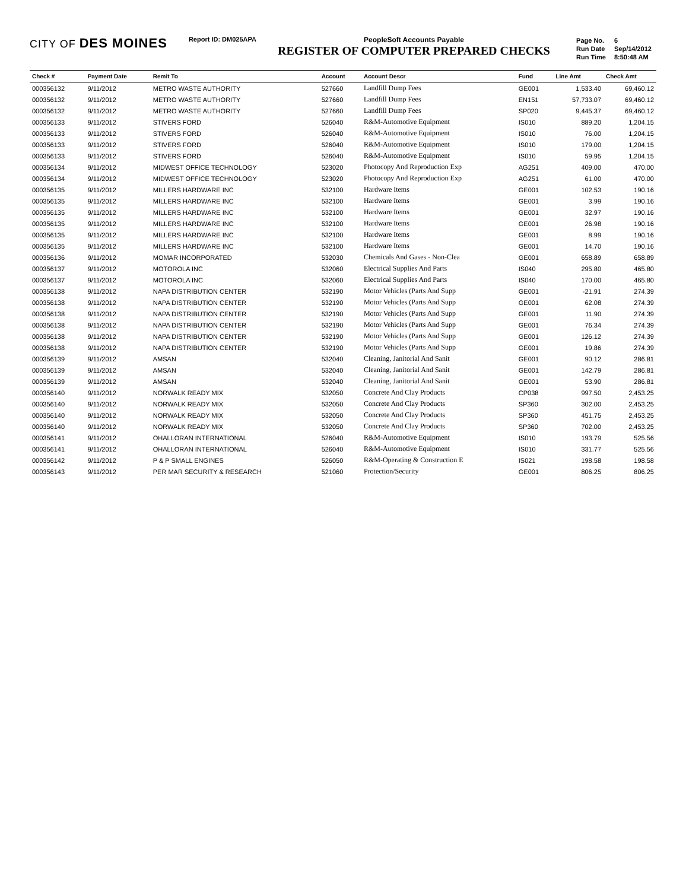CITY OF DES MOINES
Report ID: DM025APA PeopleSoft Accounts Payable
REGISTER OF COMPUTER PREPARED CHECKS
| Page No. | 6 |
| Run Date | Sep/14/2012 |
| Run Time | 8:50:48 AM |
| Check # | Payment Date | Remit To | Account | Account Descr | Fund | Line Amt | Check Amt |
| --- | --- | --- | --- | --- | --- | --- | --- |
| 000356132 | 9/11/2012 | METRO WASTE AUTHORITY | 527660 | Landfill Dump Fees | GE001 | 1,533.40 | 69,460.12 |
| 000356132 | 9/11/2012 | METRO WASTE AUTHORITY | 527660 | Landfill Dump Fees | EN151 | 57,733.07 | 69,460.12 |
| 000356132 | 9/11/2012 | METRO WASTE AUTHORITY | 527660 | Landfill Dump Fees | SP020 | 9,445.37 | 69,460.12 |
| 000356133 | 9/11/2012 | STIVERS FORD | 526040 | R&M-Automotive Equipment | IS010 | 889.20 | 1,204.15 |
| 000356133 | 9/11/2012 | STIVERS FORD | 526040 | R&M-Automotive Equipment | IS010 | 76.00 | 1,204.15 |
| 000356133 | 9/11/2012 | STIVERS FORD | 526040 | R&M-Automotive Equipment | IS010 | 179.00 | 1,204.15 |
| 000356133 | 9/11/2012 | STIVERS FORD | 526040 | R&M-Automotive Equipment | IS010 | 59.95 | 1,204.15 |
| 000356134 | 9/11/2012 | MIDWEST OFFICE TECHNOLOGY | 523020 | Photocopy And Reproduction Exp | AG251 | 409.00 | 470.00 |
| 000356134 | 9/11/2012 | MIDWEST OFFICE TECHNOLOGY | 523020 | Photocopy And Reproduction Exp | AG251 | 61.00 | 470.00 |
| 000356135 | 9/11/2012 | MILLERS HARDWARE INC | 532100 | Hardware Items | GE001 | 102.53 | 190.16 |
| 000356135 | 9/11/2012 | MILLERS HARDWARE INC | 532100 | Hardware Items | GE001 | 3.99 | 190.16 |
| 000356135 | 9/11/2012 | MILLERS HARDWARE INC | 532100 | Hardware Items | GE001 | 32.97 | 190.16 |
| 000356135 | 9/11/2012 | MILLERS HARDWARE INC | 532100 | Hardware Items | GE001 | 26.98 | 190.16 |
| 000356135 | 9/11/2012 | MILLERS HARDWARE INC | 532100 | Hardware Items | GE001 | 8.99 | 190.16 |
| 000356135 | 9/11/2012 | MILLERS HARDWARE INC | 532100 | Hardware Items | GE001 | 14.70 | 190.16 |
| 000356136 | 9/11/2012 | MOMAR INCORPORATED | 532030 | Chemicals And Gases - Non-Clea | GE001 | 658.89 | 658.89 |
| 000356137 | 9/11/2012 | MOTOROLA INC | 532060 | Electrical Supplies And Parts | IS040 | 295.80 | 465.80 |
| 000356137 | 9/11/2012 | MOTOROLA INC | 532060 | Electrical Supplies And Parts | IS040 | 170.00 | 465.80 |
| 000356138 | 9/11/2012 | NAPA DISTRIBUTION CENTER | 532190 | Motor Vehicles (Parts And Supp | GE001 | -21.91 | 274.39 |
| 000356138 | 9/11/2012 | NAPA DISTRIBUTION CENTER | 532190 | Motor Vehicles (Parts And Supp | GE001 | 62.08 | 274.39 |
| 000356138 | 9/11/2012 | NAPA DISTRIBUTION CENTER | 532190 | Motor Vehicles (Parts And Supp | GE001 | 11.90 | 274.39 |
| 000356138 | 9/11/2012 | NAPA DISTRIBUTION CENTER | 532190 | Motor Vehicles (Parts And Supp | GE001 | 76.34 | 274.39 |
| 000356138 | 9/11/2012 | NAPA DISTRIBUTION CENTER | 532190 | Motor Vehicles (Parts And Supp | GE001 | 126.12 | 274.39 |
| 000356138 | 9/11/2012 | NAPA DISTRIBUTION CENTER | 532190 | Motor Vehicles (Parts And Supp | GE001 | 19.86 | 274.39 |
| 000356139 | 9/11/2012 | AMSAN | 532040 | Cleaning, Janitorial And Sanit | GE001 | 90.12 | 286.81 |
| 000356139 | 9/11/2012 | AMSAN | 532040 | Cleaning, Janitorial And Sanit | GE001 | 142.79 | 286.81 |
| 000356139 | 9/11/2012 | AMSAN | 532040 | Cleaning, Janitorial And Sanit | GE001 | 53.90 | 286.81 |
| 000356140 | 9/11/2012 | NORWALK READY MIX | 532050 | Concrete And Clay Products | CP038 | 997.50 | 2,453.25 |
| 000356140 | 9/11/2012 | NORWALK READY MIX | 532050 | Concrete And Clay Products | SP360 | 302.00 | 2,453.25 |
| 000356140 | 9/11/2012 | NORWALK READY MIX | 532050 | Concrete And Clay Products | SP360 | 451.75 | 2,453.25 |
| 000356140 | 9/11/2012 | NORWALK READY MIX | 532050 | Concrete And Clay Products | SP360 | 702.00 | 2,453.25 |
| 000356141 | 9/11/2012 | OHALLORAN INTERNATIONAL | 526040 | R&M-Automotive Equipment | IS010 | 193.79 | 525.56 |
| 000356141 | 9/11/2012 | OHALLORAN INTERNATIONAL | 526040 | R&M-Automotive Equipment | IS010 | 331.77 | 525.56 |
| 000356142 | 9/11/2012 | P & P SMALL ENGINES | 526050 | R&M-Operating & Construction E | IS021 | 198.58 | 198.58 |
| 000356143 | 9/11/2012 | PER MAR SECURITY & RESEARCH | 521060 | Protection/Security | GE001 | 806.25 | 806.25 |